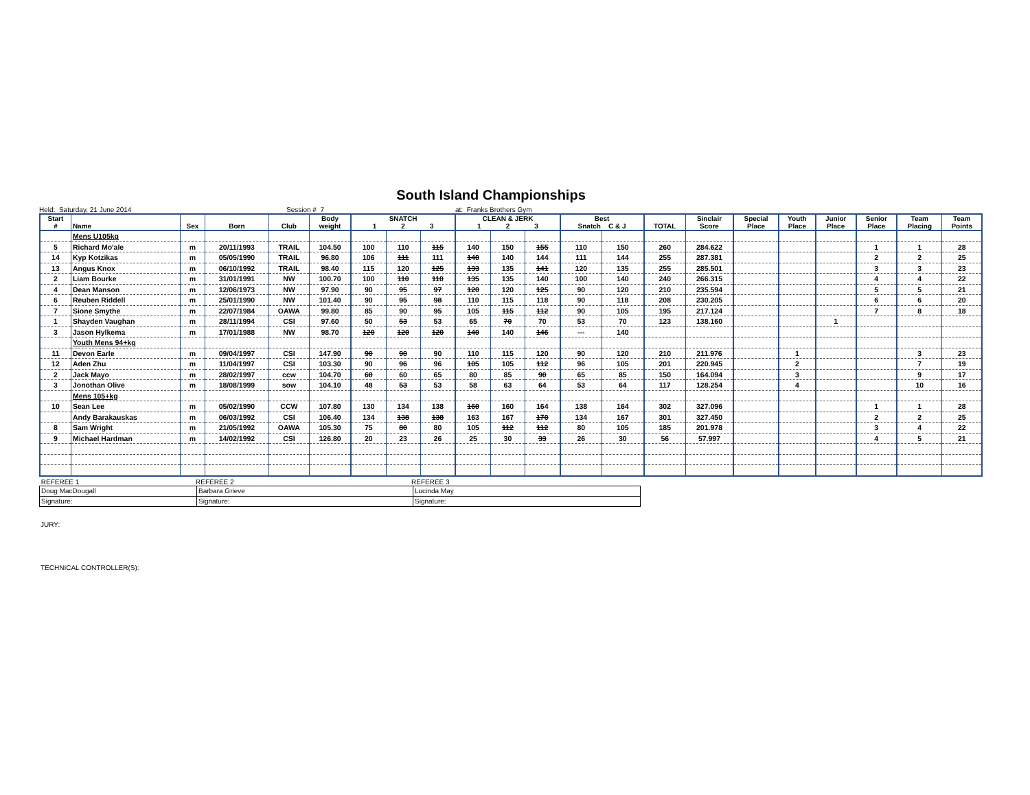South Island Championships
Held: Saturday, 21 June 2014 Session # 7 at: Franks Brothers Gym
| Start # | Name | Sex | Born | Club | Body weight | SNATCH 1 2 3 | | | CLEAN & JERK 1 2 3 | | | Best Snatch C & J | | TOTAL | Sinclair Score | Special Place | Youth Place | Junior Place | Senior Place | Team Placing | Team Points |
| --- | --- | --- | --- | --- | --- | --- | --- | --- | --- | --- | --- | --- | --- | --- | --- | --- | --- | --- | --- | --- | --- |
| | Mens U105kg | | | | | | | | | | | | | | | | | | | | |
| 5 | Richard Mo'ale | m | 20/11/1993 | TRAIL | 104.50 | 100 | 110 | 115 | 140 | 150 | 155 | 110 | 150 | 260 | 284.622 | | | | 1 | 1 | 28 |
| 14 | Kyp Kotzikas | m | 05/05/1990 | TRAIL | 96.80 | 106 | 111 | 111 | 140 | 140 | 144 | 111 | 144 | 255 | 287.381 | | | | 2 | 2 | 25 |
| 13 | Angus Knox | m | 06/10/1992 | TRAIL | 98.40 | 115 | 120 | 125 | 133 | 135 | 141 | 120 | 135 | 255 | 285.501 | | | | 3 | 3 | 23 |
| 2 | Liam Bourke | m | 31/01/1991 | NW | 100.70 | 100 | 110 | 110 | 135 | 135 | 140 | 100 | 140 | 240 | 266.315 | | | | 4 | 4 | 22 |
| 4 | Dean Manson | m | 12/06/1973 | NW | 97.90 | 90 | 95 | 97 | 120 | 120 | 125 | 90 | 120 | 210 | 235.594 | | | | 5 | 5 | 21 |
| 6 | Reuben Riddell | m | 25/01/1990 | NW | 101.40 | 90 | 95 | 98 | 110 | 115 | 118 | 90 | 118 | 208 | 230.205 | | | | 6 | 6 | 20 |
| 7 | Sione Smythe | m | 22/07/1984 | OAWA | 99.80 | 85 | 90 | 95 | 105 | 115 | 112 | 90 | 105 | 195 | 217.124 | | | | 7 | 8 | 18 |
| 1 | Shayden Vaughan | m | 28/11/1994 | CSI | 97.60 | 50 | 53 | 53 | 65 | 70 | 70 | 53 | 70 | 123 | 138.160 | | | 1 | | | |
| 3 | Jason Hylkema | m | 17/01/1988 | NW | 98.70 | 120 | 120 | 120 | 140 | 140 | 146 | --- | 140 | | | | | | | | |
| | Youth Mens 94+kg | | | | | | | | | | | | | | | | | | | | |
| 11 | Devon Earle | m | 09/04/1997 | CSI | 147.90 | 90 | 90 | 90 | 110 | 115 | 120 | 90 | 120 | 210 | 211.976 | | 1 | | | 3 | 23 |
| 12 | Aden Zhu | m | 11/04/1997 | CSI | 103.30 | 90 | 96 | 96 | 105 | 105 | 112 | 96 | 105 | 201 | 220.945 | | 2 | | | 7 | 19 |
| 2 | Jack Mayo | m | 28/02/1997 | ccw | 104.70 | 60 | 60 | 65 | 80 | 85 | 90 | 65 | 85 | 150 | 164.094 | | 3 | | | 9 | 17 |
| 3 | Jonothan Olive | m | 18/08/1999 | sow | 104.10 | 48 | 53 | 53 | 58 | 63 | 64 | 53 | 64 | 117 | 128.254 | | 4 | | | 10 | 16 |
| | Mens 105+kg | | | | | | | | | | | | | | | | | | | | |
| 10 | Sean Lee | m | 05/02/1990 | CCW | 107.80 | 130 | 134 | 138 | 160 | 160 | 164 | 138 | 164 | 302 | 327.096 | | | | 1 | 1 | 28 |
| | Andy Barakauskas | m | 06/03/1992 | CSI | 106.40 | 134 | 138 | 138 | 163 | 167 | 170 | 134 | 167 | 301 | 327.450 | | | | 2 | 2 | 25 |
| 8 | Sam Wright | m | 21/05/1992 | OAWA | 105.30 | 75 | 80 | 80 | 105 | 112 | 112 | 80 | 105 | 185 | 201.978 | | | | 3 | 4 | 22 |
| 9 | Michael Hardman | m | 14/02/1992 | CSI | 126.80 | 20 | 23 | 26 | 25 | 30 | 33 | 26 | 30 | 56 | 57.997 | | | | 4 | 5 | 21 |
REFEREE 1 REFEREE 2 REFEREE 3
| Doug MacDougall | Barbara Grieve | Lucinda May |
| Signature: | Signature: | Signature: |
JURY:
TECHNICAL CONTROLLER(S):